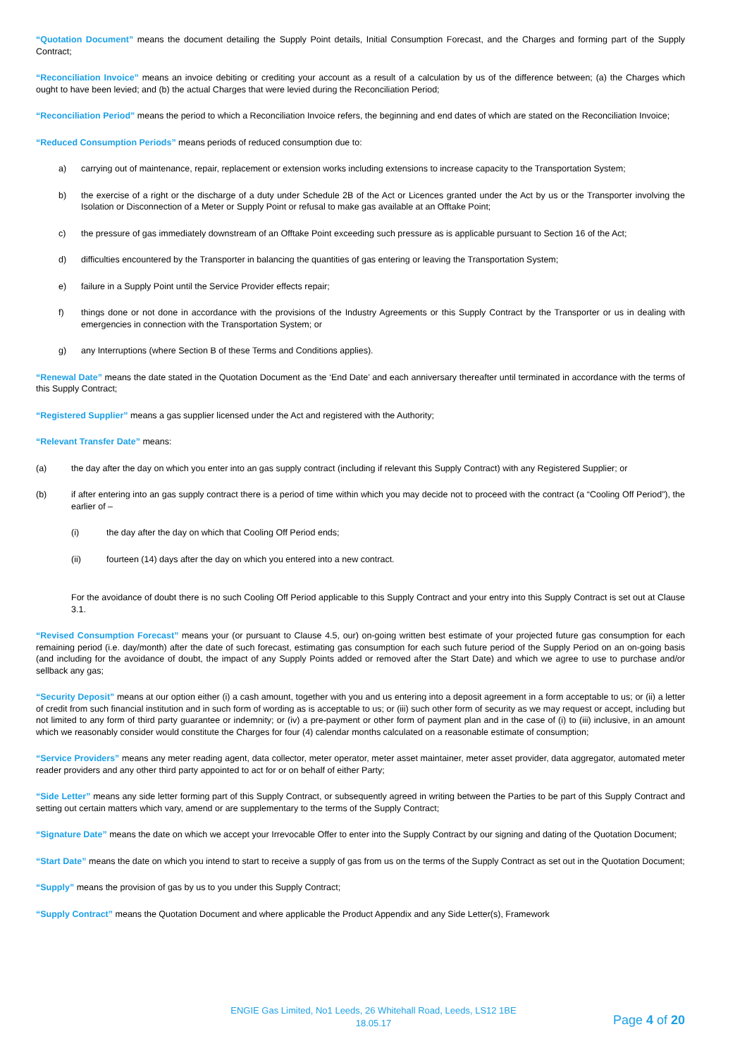“Quotation Document” means the document detailing the Supply Point details, Initial Consumption Forecast, and the Charges and forming part of the Supply Contract;
“Reconciliation Invoice” means an invoice debiting or crediting your account as a result of a calculation by us of the difference between; (a) the Charges which ought to have been levied; and (b) the actual Charges that were levied during the Reconciliation Period;
“Reconciliation Period” means the period to which a Reconciliation Invoice refers, the beginning and end dates of which are stated on the Reconciliation Invoice;
“Reduced Consumption Periods” means periods of reduced consumption due to:
a) carrying out of maintenance, repair, replacement or extension works including extensions to increase capacity to the Transportation System;
b) the exercise of a right or the discharge of a duty under Schedule 2B of the Act or Licences granted under the Act by us or the Transporter involving the Isolation or Disconnection of a Meter or Supply Point or refusal to make gas available at an Offtake Point;
c) the pressure of gas immediately downstream of an Offtake Point exceeding such pressure as is applicable pursuant to Section 16 of the Act;
d) difficulties encountered by the Transporter in balancing the quantities of gas entering or leaving the Transportation System;
e) failure in a Supply Point until the Service Provider effects repair;
f) things done or not done in accordance with the provisions of the Industry Agreements or this Supply Contract by the Transporter or us in dealing with emergencies in connection with the Transportation System; or
g) any Interruptions (where Section B of these Terms and Conditions applies).
“Renewal Date” means the date stated in the Quotation Document as the ‘End Date’ and each anniversary thereafter until terminated in accordance with the terms of this Supply Contract;
“Registered Supplier” means a gas supplier licensed under the Act and registered with the Authority;
“Relevant Transfer Date” means:
(a) the day after the day on which you enter into an gas supply contract (including if relevant this Supply Contract) with any Registered Supplier; or
(b) if after entering into an gas supply contract there is a period of time within which you may decide not to proceed with the contract (a “Cooling Off Period”), the earlier of –
(i) the day after the day on which that Cooling Off Period ends;
(ii) fourteen (14) days after the day on which you entered into a new contract.
For the avoidance of doubt there is no such Cooling Off Period applicable to this Supply Contract and your entry into this Supply Contract is set out at Clause 3.1.
“Revised Consumption Forecast” means your (or pursuant to Clause 4.5, our) on-going written best estimate of your projected future gas consumption for each remaining period (i.e. day/month) after the date of such forecast, estimating gas consumption for each such future period of the Supply Period on an on-going basis (and including for the avoidance of doubt, the impact of any Supply Points added or removed after the Start Date) and which we agree to use to purchase and/or sellback any gas;
“Security Deposit” means at our option either (i) a cash amount, together with you and us entering into a deposit agreement in a form acceptable to us; or (ii) a letter of credit from such financial institution and in such form of wording as is acceptable to us; or (iii) such other form of security as we may request or accept, including but not limited to any form of third party guarantee or indemnity; or (iv) a pre-payment or other form of payment plan and in the case of (i) to (iii) inclusive, in an amount which we reasonably consider would constitute the Charges for four (4) calendar months calculated on a reasonable estimate of consumption;
“Service Providers” means any meter reading agent, data collector, meter operator, meter asset maintainer, meter asset provider, data aggregator, automated meter reader providers and any other third party appointed to act for or on behalf of either Party;
“Side Letter” means any side letter forming part of this Supply Contract, or subsequently agreed in writing between the Parties to be part of this Supply Contract and setting out certain matters which vary, amend or are supplementary to the terms of the Supply Contract;
“Signature Date” means the date on which we accept your Irrevocable Offer to enter into the Supply Contract by our signing and dating of the Quotation Document;
“Start Date” means the date on which you intend to start to receive a supply of gas from us on the terms of the Supply Contract as set out in the Quotation Document;
“Supply” means the provision of gas by us to you under this Supply Contract;
“Supply Contract” means the Quotation Document and where applicable the Product Appendix and any Side Letter(s), Framework
ENGIE Gas Limited, No1 Leeds, 26 Whitehall Road, Leeds, LS12 1BE
18.05.17
Page 4 of 20